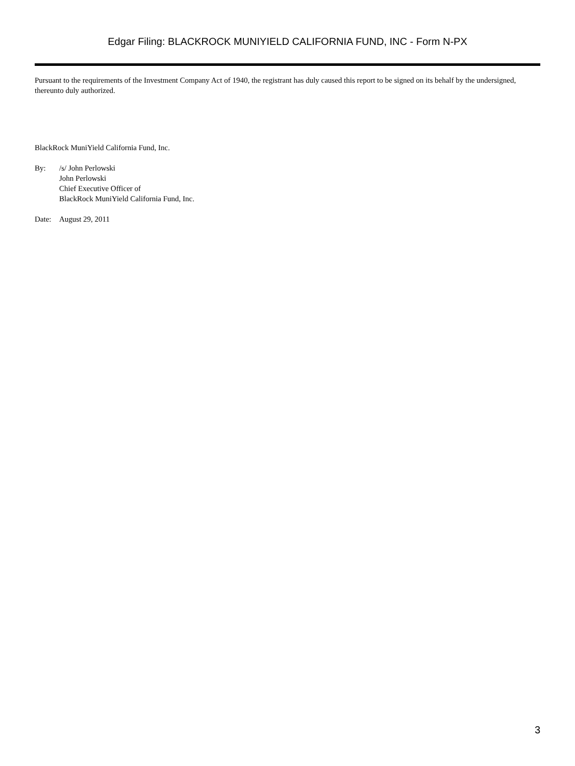Edgar Filing: BLACKROCK MUNIYIELD CALIFORNIA FUND, INC - Form N-PX
Pursuant to the requirements of the Investment Company Act of 1940, the registrant has duly caused this report to be signed on its behalf by the undersigned, thereunto duly authorized.
BlackRock MuniYield California Fund, Inc.
By: /s/ John Perlowski
John Perlowski
Chief Executive Officer of
BlackRock MuniYield California Fund, Inc.
Date: August 29, 2011
3